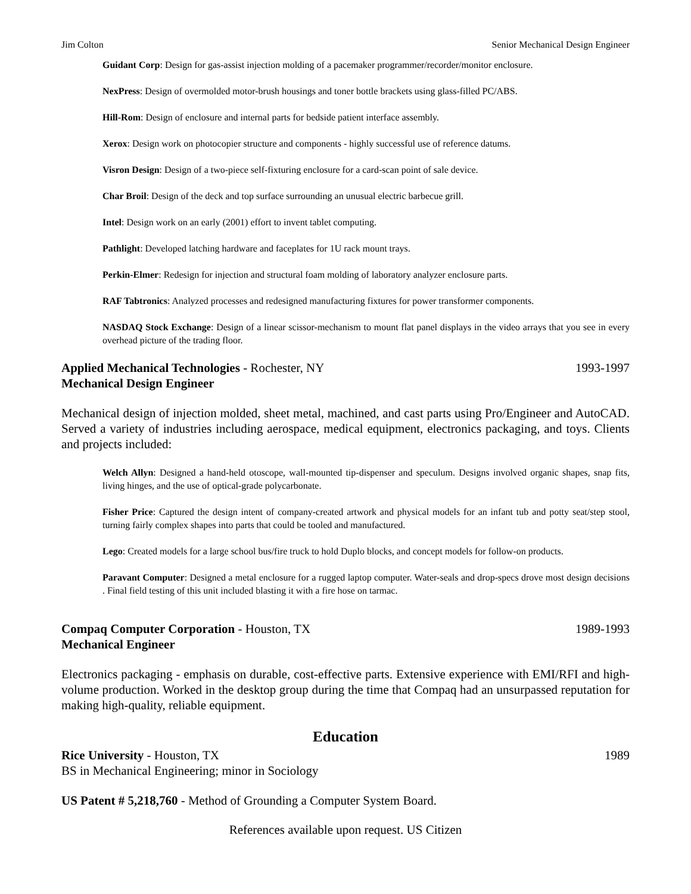Jim Colton Senior Mechanical Design Engineer
Guidant Corp: Design for gas-assist injection molding of a pacemaker programmer/recorder/monitor enclosure.
NexPress: Design of overmolded motor-brush housings and toner bottle brackets using glass-filled PC/ABS.
Hill-Rom: Design of enclosure and internal parts for bedside patient interface assembly.
Xerox: Design work on photocopier structure and components - highly successful use of reference datums.
Visron Design: Design of a two-piece self-fixturing enclosure for a card-scan point of sale device.
Char Broil: Design of the deck and top surface surrounding an unusual electric barbecue grill.
Intel: Design work on an early (2001) effort to invent tablet computing.
Pathlight: Developed latching hardware and faceplates for 1U rack mount trays.
Perkin-Elmer: Redesign for injection and structural foam molding of laboratory analyzer enclosure parts.
RAF Tabtronics: Analyzed processes and redesigned manufacturing fixtures for power transformer components.
NASDAQ Stock Exchange: Design of a linear scissor-mechanism to mount flat panel displays in the video arrays that you see in every overhead picture of the trading floor.
Applied Mechanical Technologies - Rochester, NY 1993-1997
Mechanical Design Engineer
Mechanical design of injection molded, sheet metal, machined, and cast parts using Pro/Engineer and AutoCAD. Served a variety of industries including aerospace, medical equipment, electronics packaging, and toys. Clients and projects included:
Welch Allyn: Designed a hand-held otoscope, wall-mounted tip-dispenser and speculum. Designs involved organic shapes, snap fits, living hinges, and the use of optical-grade polycarbonate.
Fisher Price: Captured the design intent of company-created artwork and physical models for an infant tub and potty seat/step stool, turning fairly complex shapes into parts that could be tooled and manufactured.
Lego: Created models for a large school bus/fire truck to hold Duplo blocks, and concept models for follow-on products.
Paravant Computer: Designed a metal enclosure for a rugged laptop computer. Water-seals and drop-specs drove most design decisions . Final field testing of this unit included blasting it with a fire hose on tarmac.
Compaq Computer Corporation - Houston, TX 1989-1993
Mechanical Engineer
Electronics packaging - emphasis on durable, cost-effective parts. Extensive experience with EMI/RFI and high-volume production. Worked in the desktop group during the time that Compaq had an unsurpassed reputation for making high-quality, reliable equipment.
Education
Rice University - Houston, TX 1989
BS in Mechanical Engineering; minor in Sociology
US Patent # 5,218,760 - Method of Grounding a Computer System Board.
References available upon request. US Citizen